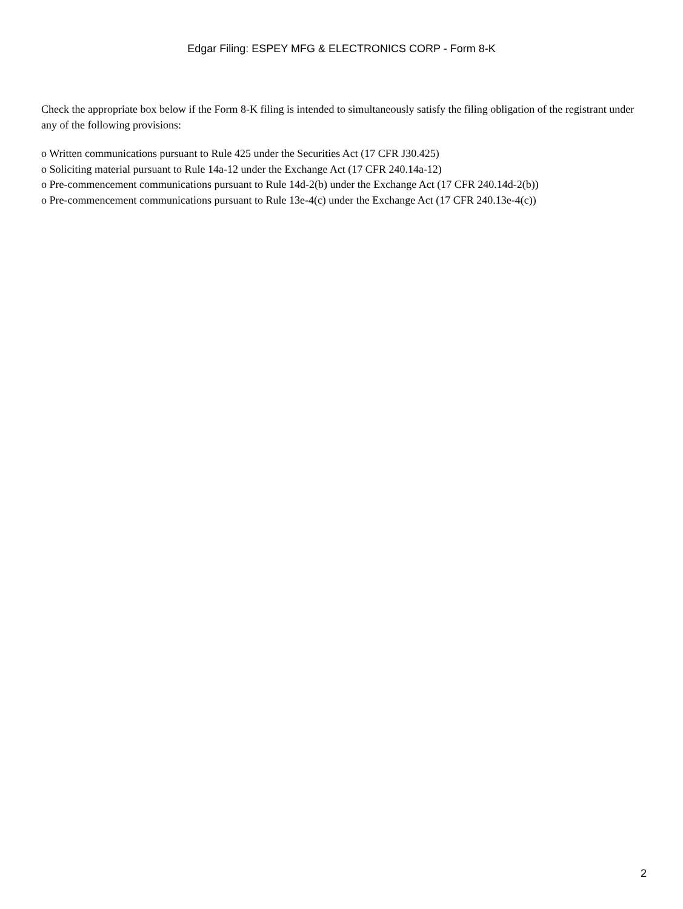Edgar Filing: ESPEY MFG & ELECTRONICS CORP - Form 8-K
Check the appropriate box below if the Form 8-K filing is intended to simultaneously satisfy the filing obligation of the registrant under any of the following provisions:
o Written communications pursuant to Rule 425 under the Securities Act (17 CFR J30.425)
o Soliciting material pursuant to Rule 14a-12 under the Exchange Act (17 CFR 240.14a-12)
o Pre-commencement communications pursuant to Rule 14d-2(b) under the Exchange Act (17 CFR 240.14d-2(b))
o Pre-commencement communications pursuant to Rule 13e-4(c) under the Exchange Act (17 CFR 240.13e-4(c))
2